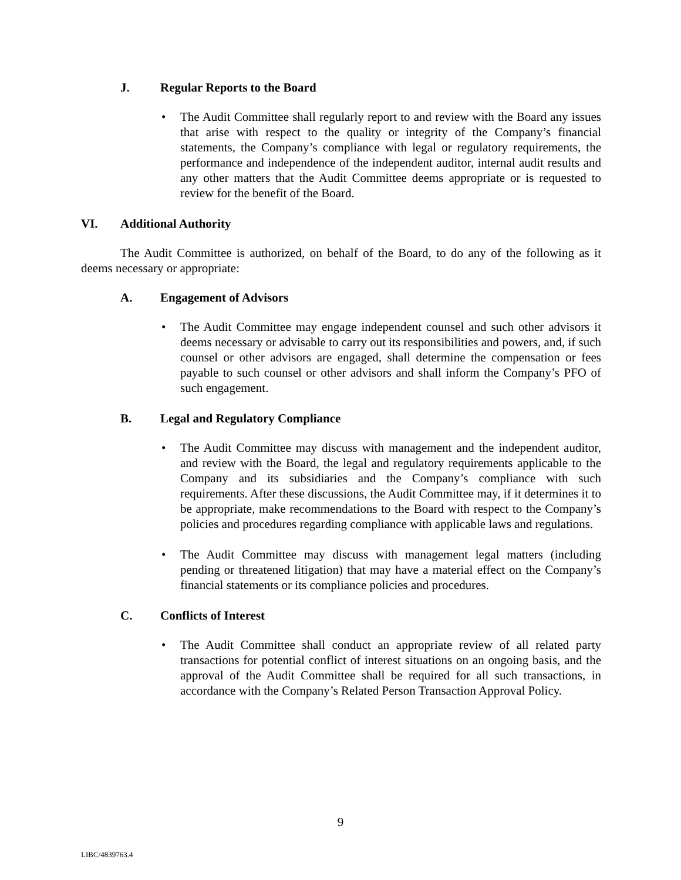J. Regular Reports to the Board
• The Audit Committee shall regularly report to and review with the Board any issues that arise with respect to the quality or integrity of the Company’s financial statements, the Company’s compliance with legal or regulatory requirements, the performance and independence of the independent auditor, internal audit results and any other matters that the Audit Committee deems appropriate or is requested to review for the benefit of the Board.
VI. Additional Authority
The Audit Committee is authorized, on behalf of the Board, to do any of the following as it deems necessary or appropriate:
A. Engagement of Advisors
• The Audit Committee may engage independent counsel and such other advisors it deems necessary or advisable to carry out its responsibilities and powers, and, if such counsel or other advisors are engaged, shall determine the compensation or fees payable to such counsel or other advisors and shall inform the Company’s PFO of such engagement.
B. Legal and Regulatory Compliance
• The Audit Committee may discuss with management and the independent auditor, and review with the Board, the legal and regulatory requirements applicable to the Company and its subsidiaries and the Company’s compliance with such requirements. After these discussions, the Audit Committee may, if it determines it to be appropriate, make recommendations to the Board with respect to the Company’s policies and procedures regarding compliance with applicable laws and regulations.
• The Audit Committee may discuss with management legal matters (including pending or threatened litigation) that may have a material effect on the Company’s financial statements or its compliance policies and procedures.
C. Conflicts of Interest
• The Audit Committee shall conduct an appropriate review of all related party transactions for potential conflict of interest situations on an ongoing basis, and the approval of the Audit Committee shall be required for all such transactions, in accordance with the Company’s Related Person Transaction Approval Policy.
9
LIBC/4839763.4